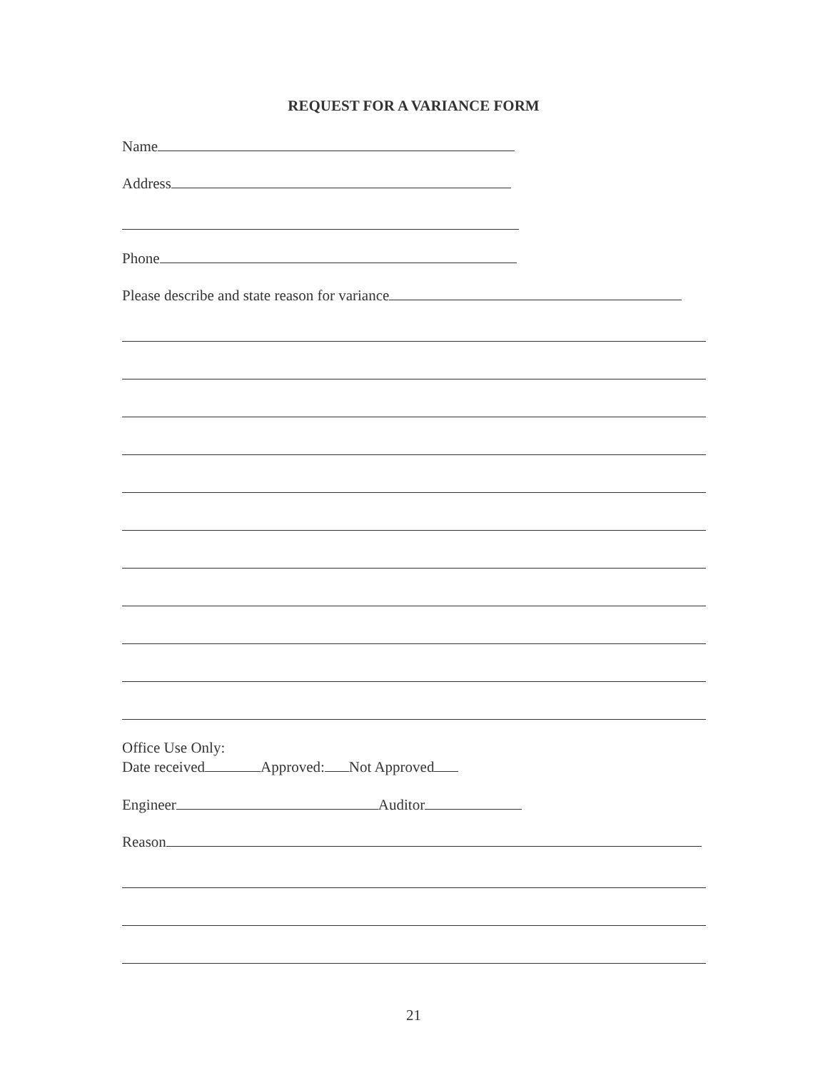REQUEST FOR A VARIANCE FORM
Name
Address
Phone
Please describe and state reason for variance
Office Use Only:
Date received Approved: Not Approved
Engineer Auditor
Reason
21